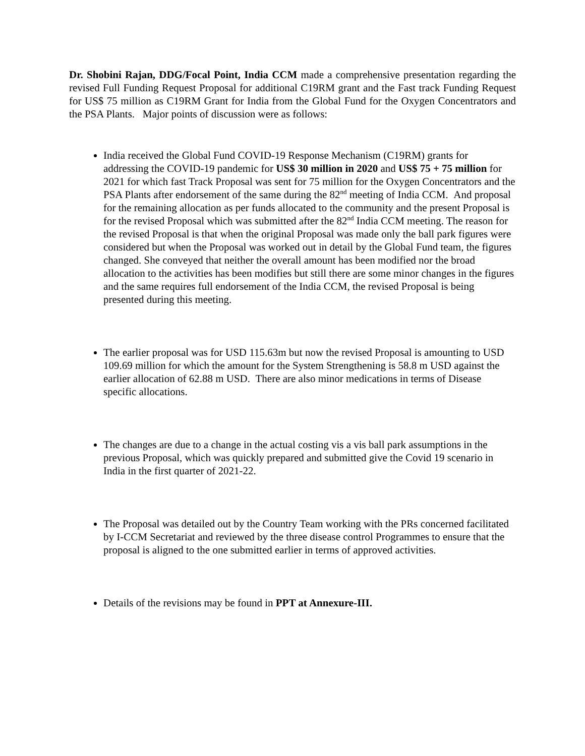Dr. Shobini Rajan, DDG/Focal Point, India CCM made a comprehensive presentation regarding the revised Full Funding Request Proposal for additional C19RM grant and the Fast track Funding Request for US$ 75 million as C19RM Grant for India from the Global Fund for the Oxygen Concentrators and the PSA Plants. Major points of discussion were as follows:
India received the Global Fund COVID-19 Response Mechanism (C19RM) grants for addressing the COVID-19 pandemic for US$ 30 million in 2020 and US$ 75 + 75 million for 2021 for which fast Track Proposal was sent for 75 million for the Oxygen Concentrators and the PSA Plants after endorsement of the same during the 82<sup>nd</sup> meeting of India CCM. And proposal for the remaining allocation as per funds allocated to the community and the present Proposal is for the revised Proposal which was submitted after the 82<sup>nd</sup> India CCM meeting. The reason for the revised Proposal is that when the original Proposal was made only the ball park figures were considered but when the Proposal was worked out in detail by the Global Fund team, the figures changed. She conveyed that neither the overall amount has been modified nor the broad allocation to the activities has been modifies but still there are some minor changes in the figures and the same requires full endorsement of the India CCM, the revised Proposal is being presented during this meeting.
The earlier proposal was for USD 115.63m but now the revised Proposal is amounting to USD 109.69 million for which the amount for the System Strengthening is 58.8 m USD against the earlier allocation of 62.88 m USD. There are also minor medications in terms of Disease specific allocations.
The changes are due to a change in the actual costing vis a vis ball park assumptions in the previous Proposal, which was quickly prepared and submitted give the Covid 19 scenario in India in the first quarter of 2021-22.
The Proposal was detailed out by the Country Team working with the PRs concerned facilitated by I-CCM Secretariat and reviewed by the three disease control Programmes to ensure that the proposal is aligned to the one submitted earlier in terms of approved activities.
Details of the revisions may be found in PPT at Annexure-III.